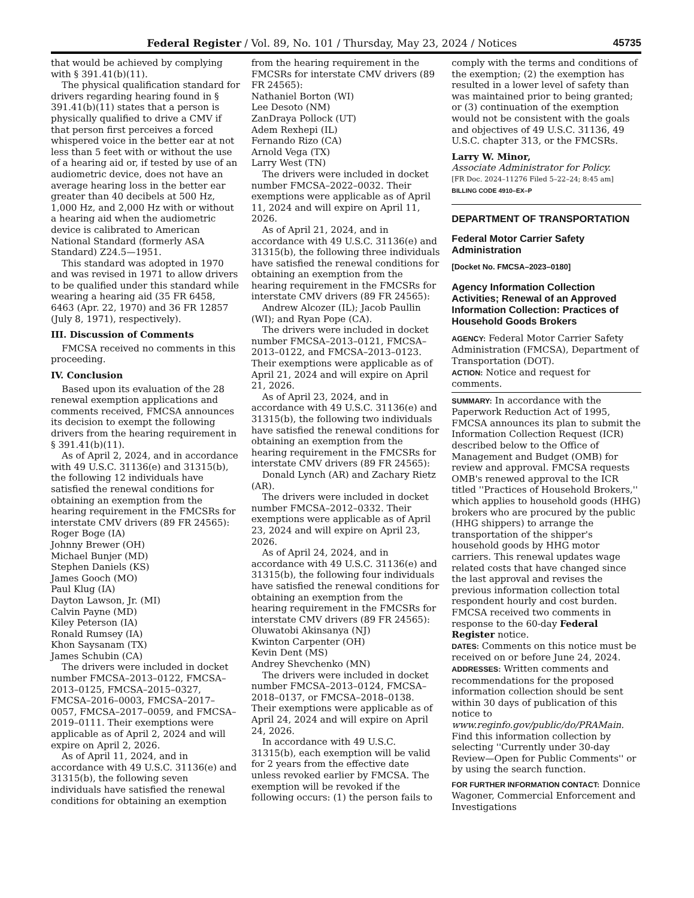Federal Register / Vol. 89, No. 101 / Thursday, May 23, 2024 / Notices 45735
that would be achieved by complying with § 391.41(b)(11).
The physical qualification standard for drivers regarding hearing found in § 391.41(b)(11) states that a person is physically qualified to drive a CMV if that person first perceives a forced whispered voice in the better ear at not less than 5 feet with or without the use of a hearing aid or, if tested by use of an audiometric device, does not have an average hearing loss in the better ear greater than 40 decibels at 500 Hz, 1,000 Hz, and 2,000 Hz with or without a hearing aid when the audiometric device is calibrated to American National Standard (formerly ASA Standard) Z24.5—1951.
This standard was adopted in 1970 and was revised in 1971 to allow drivers to be qualified under this standard while wearing a hearing aid (35 FR 6458, 6463 (Apr. 22, 1970) and 36 FR 12857 (July 8, 1971), respectively).
III. Discussion of Comments
FMCSA received no comments in this proceeding.
IV. Conclusion
Based upon its evaluation of the 28 renewal exemption applications and comments received, FMCSA announces its decision to exempt the following drivers from the hearing requirement in § 391.41(b)(11).
As of April 2, 2024, and in accordance with 49 U.S.C. 31136(e) and 31315(b), the following 12 individuals have satisfied the renewal conditions for obtaining an exemption from the hearing requirement in the FMCSRs for interstate CMV drivers (89 FR 24565):
Roger Boge (IA)
Johnny Brewer (OH)
Michael Bunjer (MD)
Stephen Daniels (KS)
James Gooch (MO)
Paul Klug (IA)
Dayton Lawson, Jr. (MI)
Calvin Payne (MD)
Kiley Peterson (IA)
Ronald Rumsey (IA)
Khon Saysanam (TX)
James Schubin (CA)
The drivers were included in docket number FMCSA–2013–0122, FMCSA–2013–0125, FMCSA–2015–0327, FMCSA–2016–0003, FMCSA–2017–0057, FMCSA–2017–0059, and FMCSA–2019–0111. Their exemptions were applicable as of April 2, 2024 and will expire on April 2, 2026.
As of April 11, 2024, and in accordance with 49 U.S.C. 31136(e) and 31315(b), the following seven individuals have satisfied the renewal conditions for obtaining an exemption
from the hearing requirement in the FMCSRs for interstate CMV drivers (89 FR 24565):
Nathaniel Borton (WI)
Lee Desoto (NM)
ZanDraya Pollock (UT)
Adem Rexhepi (IL)
Fernando Rizo (CA)
Arnold Vega (TX)
Larry West (TN)
The drivers were included in docket number FMCSA–2022–0032. Their exemptions were applicable as of April 11, 2024 and will expire on April 11, 2026.
As of April 21, 2024, and in accordance with 49 U.S.C. 31136(e) and 31315(b), the following three individuals have satisfied the renewal conditions for obtaining an exemption from the hearing requirement in the FMCSRs for interstate CMV drivers (89 FR 24565):
Andrew Alcozer (IL); Jacob Paullin (WI); and Ryan Pope (CA).
The drivers were included in docket number FMCSA–2013–0121, FMCSA–2013–0122, and FMCSA–2013–0123. Their exemptions were applicable as of April 21, 2024 and will expire on April 21, 2026.
As of April 23, 2024, and in accordance with 49 U.S.C. 31136(e) and 31315(b), the following two individuals have satisfied the renewal conditions for obtaining an exemption from the hearing requirement in the FMCSRs for interstate CMV drivers (89 FR 24565):
Donald Lynch (AR) and Zachary Rietz (AR).
The drivers were included in docket number FMCSA–2012–0332. Their exemptions were applicable as of April 23, 2024 and will expire on April 23, 2026.
As of April 24, 2024, and in accordance with 49 U.S.C. 31136(e) and 31315(b), the following four individuals have satisfied the renewal conditions for obtaining an exemption from the hearing requirement in the FMCSRs for interstate CMV drivers (89 FR 24565):
Oluwatobi Akinsanya (NJ)
Kwinton Carpenter (OH)
Kevin Dent (MS)
Andrey Shevchenko (MN)
The drivers were included in docket number FMCSA–2013–0124, FMCSA–2018–0137, or FMCSA–2018–0138. Their exemptions were applicable as of April 24, 2024 and will expire on April 24, 2026.
In accordance with 49 U.S.C. 31315(b), each exemption will be valid for 2 years from the effective date unless revoked earlier by FMCSA. The exemption will be revoked if the following occurs: (1) the person fails to
comply with the terms and conditions of the exemption; (2) the exemption has resulted in a lower level of safety than was maintained prior to being granted; or (3) continuation of the exemption would not be consistent with the goals and objectives of 49 U.S.C. 31136, 49 U.S.C. chapter 313, or the FMCSRs.
Larry W. Minor,
Associate Administrator for Policy.
[FR Doc. 2024–11276 Filed 5–22–24; 8:45 am]
BILLING CODE 4910–EX–P
DEPARTMENT OF TRANSPORTATION
Federal Motor Carrier Safety Administration
[Docket No. FMCSA–2023–0180]
Agency Information Collection Activities; Renewal of an Approved Information Collection: Practices of Household Goods Brokers
AGENCY: Federal Motor Carrier Safety Administration (FMCSA), Department of Transportation (DOT).
ACTION: Notice and request for comments.
SUMMARY: In accordance with the Paperwork Reduction Act of 1995, FMCSA announces its plan to submit the Information Collection Request (ICR) described below to the Office of Management and Budget (OMB) for review and approval. FMCSA requests OMB's renewed approval to the ICR titled ''Practices of Household Brokers,'' which applies to household goods (HHG) brokers who are procured by the public (HHG shippers) to arrange the transportation of the shipper's household goods by HHG motor carriers. This renewal updates wage related costs that have changed since the last approval and revises the previous information collection total respondent hourly and cost burden. FMCSA received two comments in response to the 60-day Federal Register notice.
DATES: Comments on this notice must be received on or before June 24, 2024.
ADDRESSES: Written comments and recommendations for the proposed information collection should be sent within 30 days of publication of this notice to www.reginfo.gov/public/do/PRAMain. Find this information collection by selecting ''Currently under 30-day Review—Open for Public Comments'' or by using the search function.
FOR FURTHER INFORMATION CONTACT: Donnice Wagoner, Commercial Enforcement and Investigations